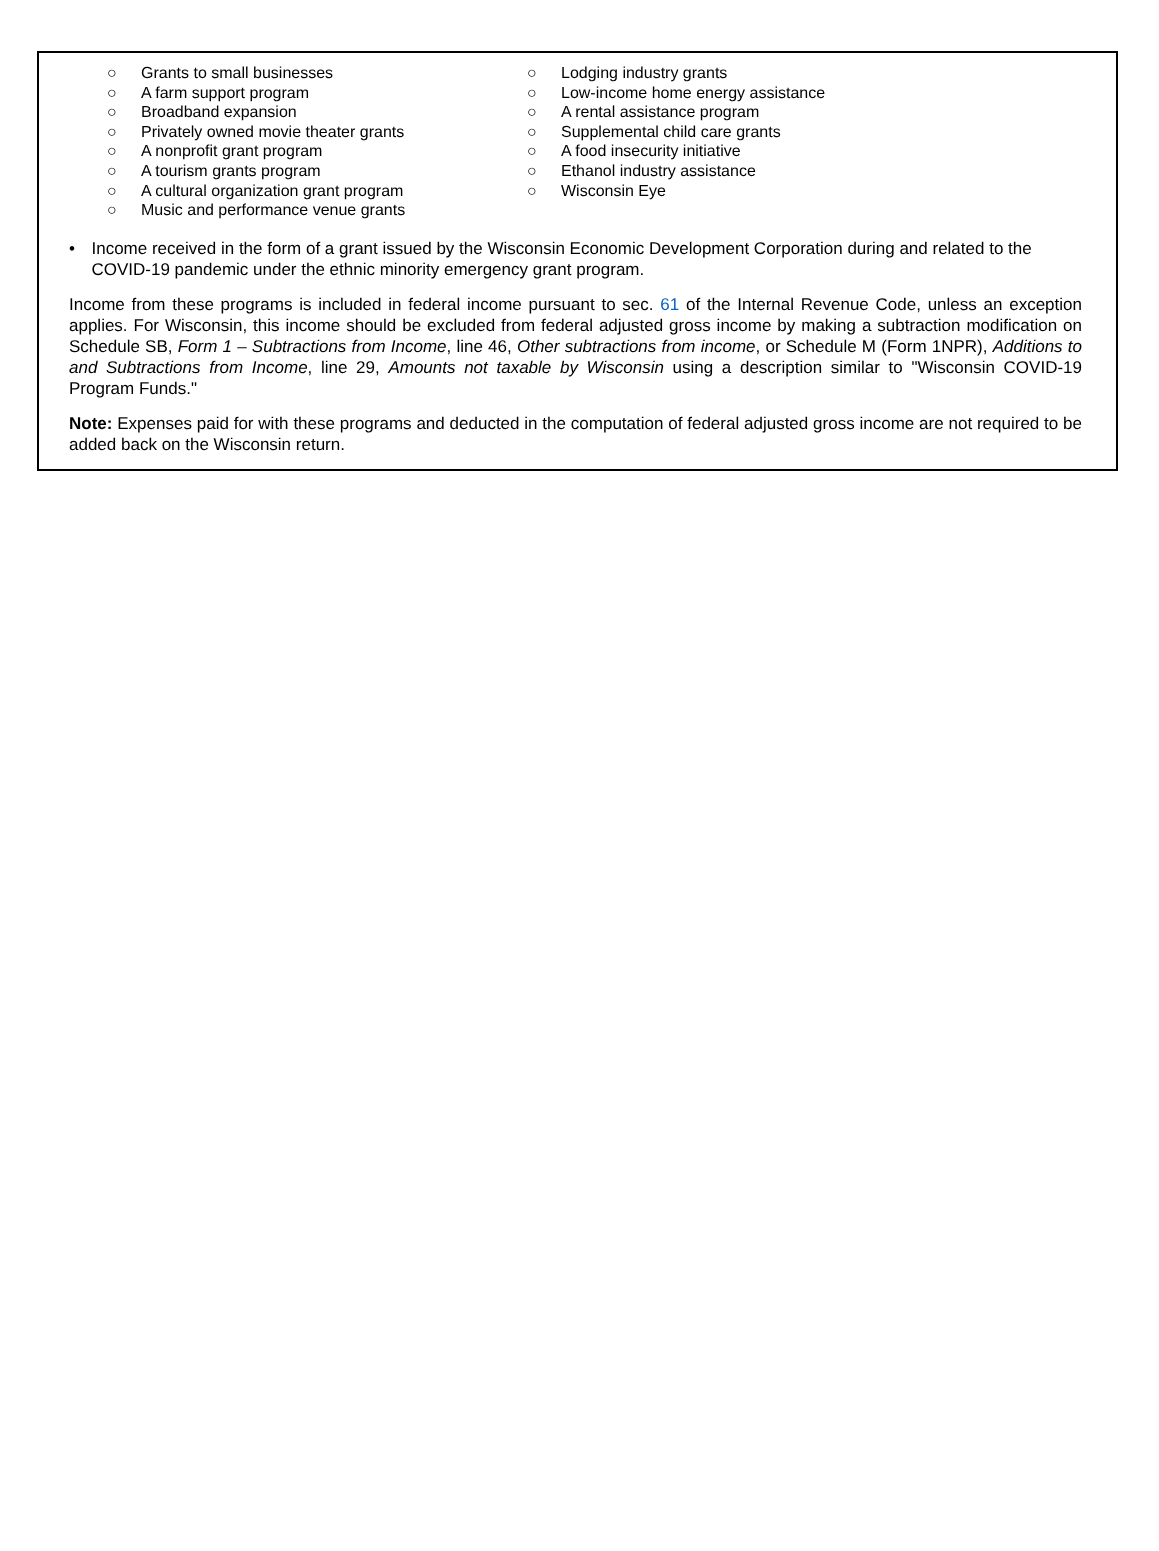○ Grants to small businesses
○ A farm support program
○ Broadband expansion
○ Privately owned movie theater grants
○ A nonprofit grant program
○ A tourism grants program
○ A cultural organization grant program
○ Music and performance venue grants
○ Lodging industry grants
○ Low-income home energy assistance
○ A rental assistance program
○ Supplemental child care grants
○ A food insecurity initiative
○ Ethanol industry assistance
○ Wisconsin Eye
• Income received in the form of a grant issued by the Wisconsin Economic Development Corporation during and related to the COVID-19 pandemic under the ethnic minority emergency grant program.
Income from these programs is included in federal income pursuant to sec. 61 of the Internal Revenue Code, unless an exception applies. For Wisconsin, this income should be excluded from federal adjusted gross income by making a subtraction modification on Schedule SB, Form 1 – Subtractions from Income, line 46, Other subtractions from income, or Schedule M (Form 1NPR), Additions to and Subtractions from Income, line 29, Amounts not taxable by Wisconsin using a description similar to "Wisconsin COVID-19 Program Funds."
Note: Expenses paid for with these programs and deducted in the computation of federal adjusted gross income are not required to be added back on the Wisconsin return.